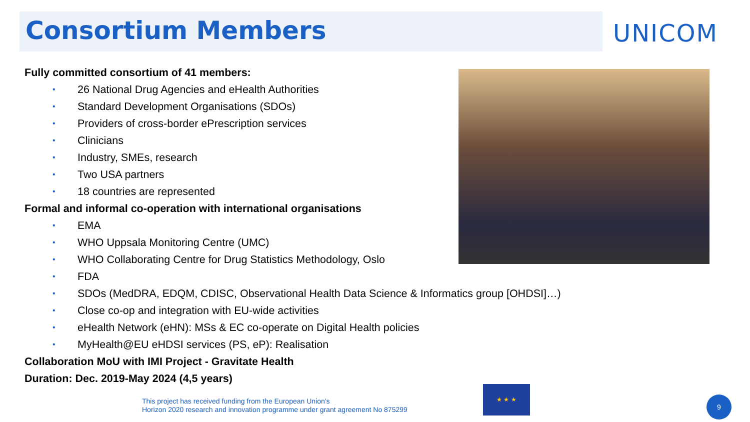Consortium Members UNICOM
Fully committed consortium of 41 members:
• 26 National Drug Agencies and eHealth Authorities
• Standard Development Organisations (SDOs)
• Providers of cross-border ePrescription services
• Clinicians
• Industry, SMEs, research
• Two USA partners
• 18 countries are represented
Formal and informal co-operation with international organisations
• EMA
• WHO Uppsala Monitoring Centre (UMC)
• WHO Collaborating Centre for Drug Statistics Methodology, Oslo
• FDA
• SDOs (MedDRA, EDQM, CDISC, Observational Health Data Science & Informatics group [OHDSI]…)
• Close co-op and integration with EU-wide activities
• eHealth Network (eHN): MSs & EC co-operate on Digital Health policies
• MyHealth@EU eHDSI services (PS, eP): Realisation
Collaboration MoU with IMI Project - Gravitate Health
Duration: Dec. 2019-May 2024 (4,5 years)
This project has received funding from the European Union's
Horizon 2020 research and innovation programme under grant agreement No 875299
★ ★ ★
9